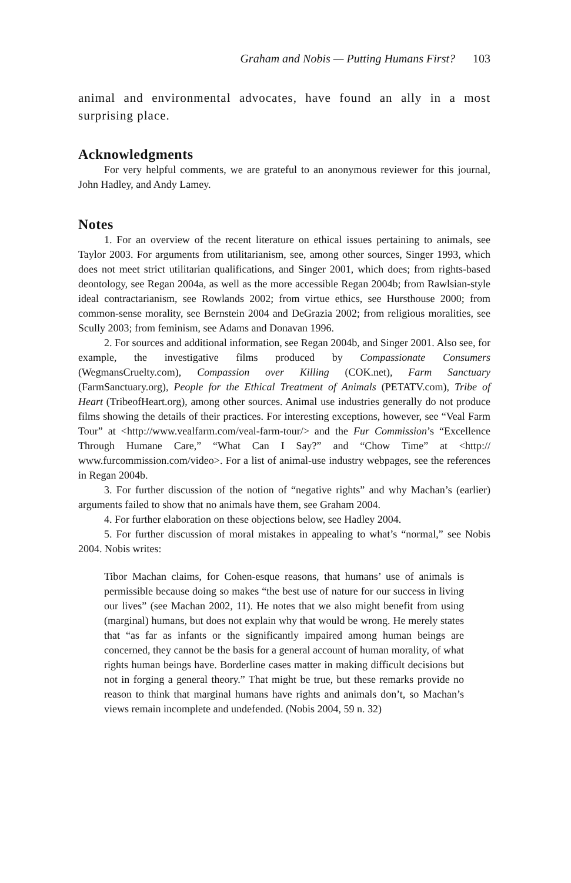Graham and Nobis — Putting Humans First? 103
animal and environmental advocates, have found an ally in a most surprising place.
Acknowledgments
For very helpful comments, we are grateful to an anonymous reviewer for this journal, John Hadley, and Andy Lamey.
Notes
1. For an overview of the recent literature on ethical issues pertaining to animals, see Taylor 2003. For arguments from utilitarianism, see, among other sources, Singer 1993, which does not meet strict utilitarian qualifications, and Singer 2001, which does; from rights-based deontology, see Regan 2004a, as well as the more accessible Regan 2004b; from Rawlsian-style ideal contractarianism, see Rowlands 2002; from virtue ethics, see Hursthouse 2000; from common-sense morality, see Bernstein 2004 and DeGrazia 2002; from religious moralities, see Scully 2003; from feminism, see Adams and Donavan 1996.
2. For sources and additional information, see Regan 2004b, and Singer 2001. Also see, for example, the investigative films produced by Compassionate Consumers (WegmansCruelty.com), Compassion over Killing (COK.net), Farm Sanctuary (FarmSanctuary.org), People for the Ethical Treatment of Animals (PETATV.com), Tribe of Heart (TribeofHeart.org), among other sources. Animal use industries generally do not produce films showing the details of their practices. For interesting exceptions, however, see “Veal Farm Tour” at <http://www.vealfarm.com/veal-farm-tour/> and the Fur Commission’s “Excellence Through Humane Care,” “What Can I Say?” and “Chow Time” at <http:// www.furcommission.com/video>. For a list of animal-use industry webpages, see the references in Regan 2004b.
3. For further discussion of the notion of “negative rights” and why Machan’s (earlier) arguments failed to show that no animals have them, see Graham 2004.
4. For further elaboration on these objections below, see Hadley 2004.
5. For further discussion of moral mistakes in appealing to what’s “normal,” see Nobis 2004. Nobis writes:
Tibor Machan claims, for Cohen-esque reasons, that humans’ use of animals is permissible because doing so makes “the best use of nature for our success in living our lives” (see Machan 2002, 11). He notes that we also might benefit from using (marginal) humans, but does not explain why that would be wrong. He merely states that “as far as infants or the significantly impaired among human beings are concerned, they cannot be the basis for a general account of human morality, of what rights human beings have. Borderline cases matter in making difficult decisions but not in forging a general theory.” That might be true, but these remarks provide no reason to think that marginal humans have rights and animals don’t, so Machan’s views remain incomplete and undefended. (Nobis 2004, 59 n. 32)